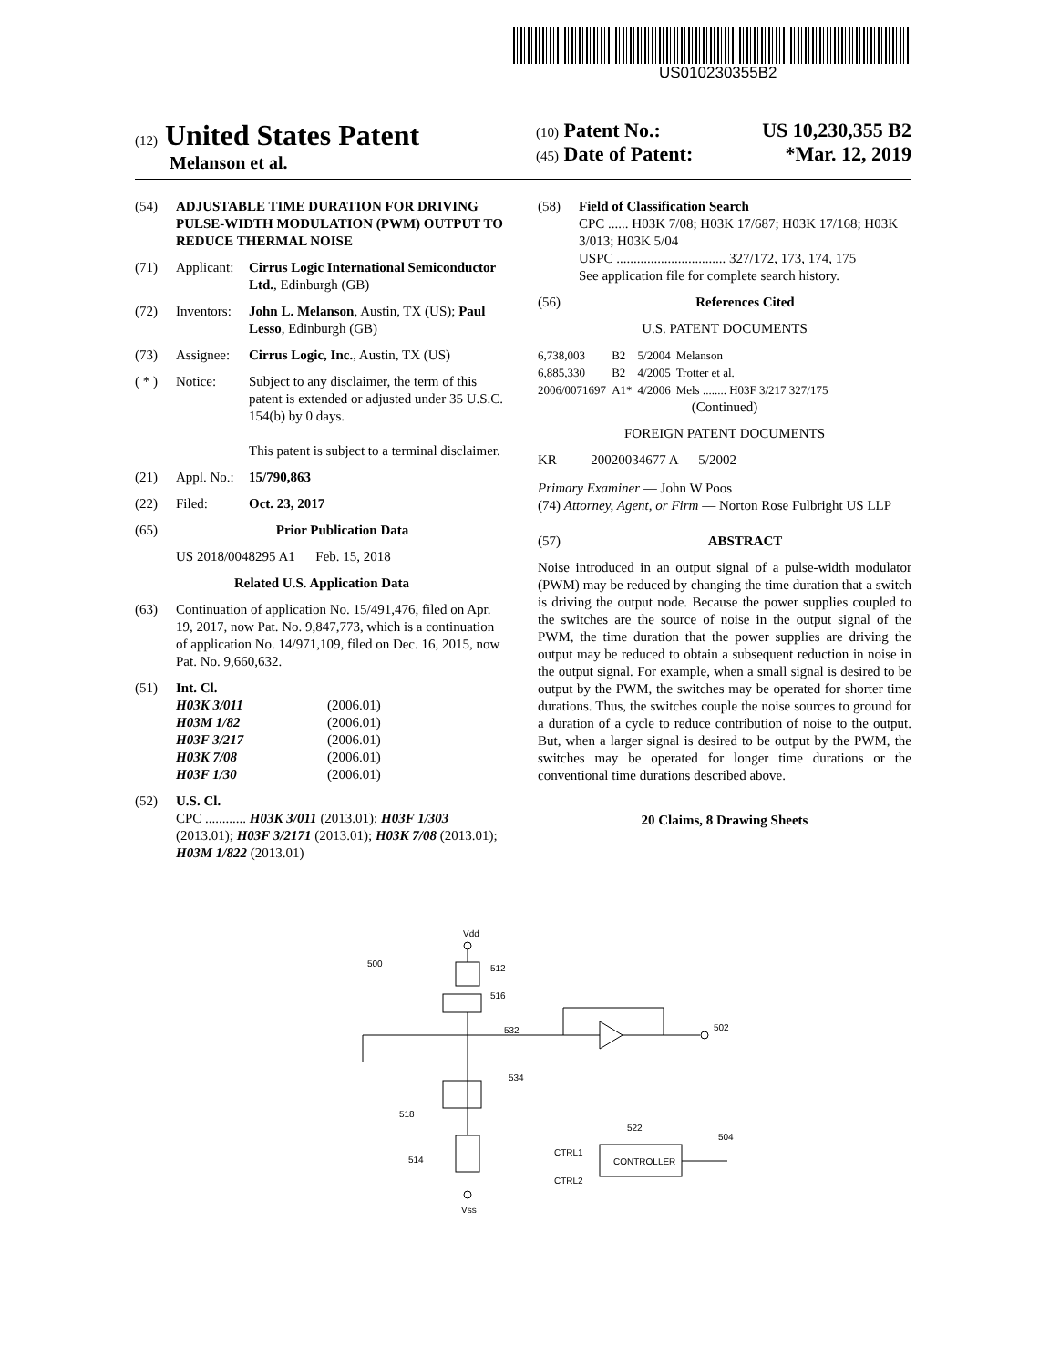US010230355B2
(12) United States Patent
Melanson et al.
(10) Patent No.: US 10,230,355 B2
(45) Date of Patent: *Mar. 12, 2019
(54) ADJUSTABLE TIME DURATION FOR DRIVING PULSE-WIDTH MODULATION (PWM) OUTPUT TO REDUCE THERMAL NOISE
(71) Applicant: Cirrus Logic International Semiconductor Ltd., Edinburgh (GB)
(72) Inventors: John L. Melanson, Austin, TX (US); Paul Lesso, Edinburgh (GB)
(73) Assignee: Cirrus Logic, Inc., Austin, TX (US)
( * ) Notice: Subject to any disclaimer, the term of this patent is extended or adjusted under 35 U.S.C. 154(b) by 0 days.
This patent is subject to a terminal disclaimer.
(21) Appl. No.: 15/790,863
(22) Filed: Oct. 23, 2017
(65) Prior Publication Data
US 2018/0048295 A1 Feb. 15, 2018
Related U.S. Application Data
(63) Continuation of application No. 15/491,476, filed on Apr. 19, 2017, now Pat. No. 9,847,773, which is a continuation of application No. 14/971,109, filed on Dec. 16, 2015, now Pat. No. 9,660,632.
(51) Int. Cl.
| H03K 3/011 | (2006.01) |
| H03M 1/82 | (2006.01) |
| H03F 3/217 | (2006.01) |
| H03K 7/08 | (2006.01) |
| H03F 1/30 | (2006.01) |
(52) U.S. Cl.
CPC ............ H03K 3/011 (2013.01); H03F 1/303 (2013.01); H03F 3/2171 (2013.01); H03K 7/08 (2013.01); H03M 1/822 (2013.01)
(58) Field of Classification Search
CPC ...... H03K 7/08; H03K 17/687; H03K 17/168; H03K 3/013; H03K 5/04
USPC ................................ 327/172, 173, 174, 175
See application file for complete search history.
(56) References Cited
U.S. PATENT DOCUMENTS
| 6,738,003 | B2 | 5/2004 | Melanson |
| 6,885,330 | B2 | 4/2005 | Trotter et al. |
| 2006/0071697 | A1* | 4/2006 | Mels ........ H03F 3/217 327/175 |
(Continued)
FOREIGN PATENT DOCUMENTS
KR 20020034677 A 5/2002
Primary Examiner — John W Poos
(74) Attorney, Agent, or Firm — Norton Rose Fulbright US LLP
(57) ABSTRACT
Noise introduced in an output signal of a pulse-width modulator (PWM) may be reduced by changing the time duration that a switch is driving the output node. Because the power supplies coupled to the switches are the source of noise in the output signal of the PWM, the time duration that the power supplies are driving the output may be reduced to obtain a subsequent reduction in noise in the output signal. For example, when a small signal is desired to be output by the PWM, the switches may be operated for shorter time durations. Thus, the switches couple the noise sources to ground for a duration of a cycle to reduce contribution of noise to the output. But, when a larger signal is desired to be output by the PWM, the switches may be operated for longer time durations or the conventional time durations described above.
20 Claims, 8 Drawing Sheets
Vdd
512
500
516
532
502
534
518
514
Vss
CONTROLLER
522
504
CTRL1
CTRL2